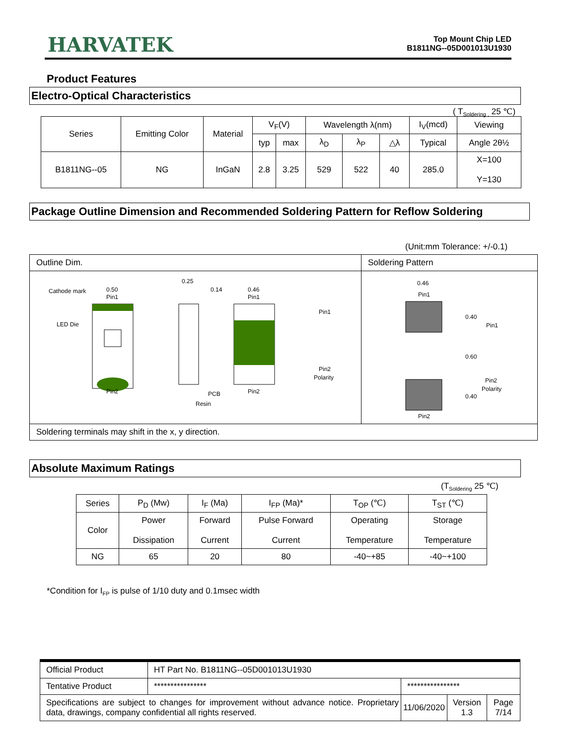HARVATEK
Top Mount Chip LED
B1811NG--05D001013U1930
Product Features
Electro-Optical Characteristics
( T<sub>Soldering ,</sub> 25 ℃)
| Series | Emitting Color | Material | V<sub>F</sub>(V) | | Wavelength λ(nm) | | | I<sub>V</sub>(mcd) | Viewing |
| --- | --- | --- | --- | --- | --- | --- | --- | --- | --- |
| | | | typ | max | λ<sub>D</sub> | λ<sub>P</sub> | △λ | Typical | Angle 2θ½ |
| B1811NG--05 | NG | InGaN | 2.8 | 3.25 | 529 | 522 | 40 | 285.0 | X=100 Y=130 |
Package Outline Dimension and Recommended Soldering Pattern for Reflow Soldering
(Unit:mm Tolerance: +/-0.1)
| Outline Dim. | Soldering Pattern |
| Cathode mark LED Die 0.50 Pin1 Pin2 0.25 0.14 0.46 Pin1 Pin2 PCB Resin Pin1 Pin2 Polarity | 0.46 Pin1 Pin2 0.40 0.60 0.40 Pin1 Pin2 Polarity |
| Soldering terminals may shift in the x, y direction. | |
Absolute Maximum Ratings
(T<sub>Soldering</sub> 25 ℃)
| Series | P<sub>D</sub> (Mw) | I<sub>F</sub> (Ma) | I<sub>FP</sub> (Ma)* | T<sub>OP</sub> (℃) | T<sub>ST</sub> (℃) |
| Color | Power Dissipation | Forward Current | Pulse Forward Current | Operating Temperature | Storage Temperature |
| NG | 65 | 20 | 80 | -40~+85 | -40~+100 |
*Condition for I<sub>FP</sub> is pulse of 1/10 duty and 0.1msec width
| Official Product | HT Part No. B1811NG--05D001013U1930 | | | |
| Tentative Product | **************** | **************** | | |
| Specifications are subject to changes for improvement without advance notice. Proprietary data, drawings, company confidential all rights reserved. | | 11/06/2020 | Version 1.3 | Page 7/14 |